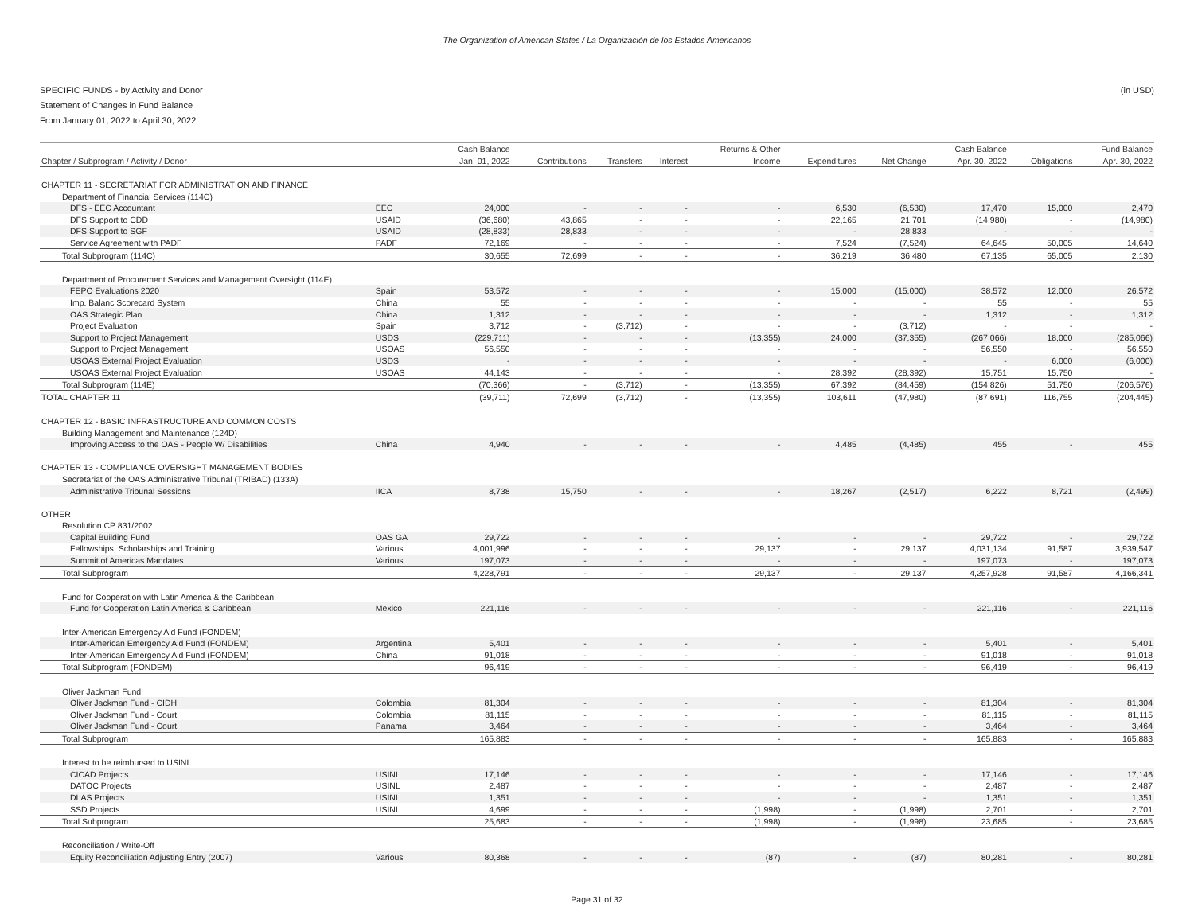The Organization of American States / La Organización de los Estados Americanos
(in USD) SPECIFIC FUNDS - by Activity and Donor
Statement of Changes in Fund Balance
From January 01, 2022 to April 30, 2022
| | | Cash Balance | | | | Returns & Other | | | Cash Balance | | Fund Balance |
| --- | --- | --- | --- | --- | --- | --- | --- | --- | --- | --- | --- |
| Chapter / Subprogram / Activity / Donor | | Jan. 01, 2022 | Contributions | Transfers | Interest | Income | Expenditures | Net Change | Apr. 30, 2022 | Obligations | Apr. 30, 2022 |
| CHAPTER 11 - SECRETARIAT FOR ADMINISTRATION AND FINANCE | | | | | | | | | | | |
| Department of Financial Services (114C) | | | | | | | | | | | |
| DFS - EEC Accountant | EEC | 24,000 | - | - | - | - | 6,530 | (6,530) | 17,470 | 15,000 | 2,470 |
| DFS Support to CDD | USAID | (36,680) | 43,865 | - | - | - | 22,165 | 21,701 | (14,980) | - | (14,980) |
| DFS Support to SGF | USAID | (28,833) | 28,833 | - | - | - | - | 28,833 | - | - | - |
| Service Agreement with PADF | PADF | 72,169 | - | - | - | - | 7,524 | (7,524) | 64,645 | 50,005 | 14,640 |
| Total Subprogram (114C) | | 30,655 | 72,699 | - | - | - | 36,219 | 36,480 | 67,135 | 65,005 | 2,130 |
| Department of Procurement Services and Management Oversight (114E) | | | | | | | | | | | |
| FEPO Evaluations 2020 | Spain | 53,572 | - | - | - | - | 15,000 | (15,000) | 38,572 | 12,000 | 26,572 |
| Imp. Balanc Scorecard System | China | 55 | - | - | - | - | - | - | 55 | - | 55 |
| OAS Strategic Plan | China | 1,312 | - | - | - | - | - | - | 1,312 | - | 1,312 |
| Project Evaluation | Spain | 3,712 | - | (3,712) | - | - | - | (3,712) | - | - | - |
| Support to Project Management | USDS | (229,711) | - | - | - | (13,355) | 24,000 | (37,355) | (267,066) | 18,000 | (285,066) |
| Support to Project Management | USOAS | 56,550 | - | - | - | - | - | - | 56,550 | - | 56,550 |
| USOAS External Project Evaluation | USDS | - | - | - | - | - | - | - | - | 6,000 | (6,000) |
| USOAS External Project Evaluation | USOAS | 44,143 | - | - | - | - | 28,392 | (28,392) | 15,751 | 15,750 | - |
| Total Subprogram (114E) | | (70,366) | - | (3,712) | - | (13,355) | 67,392 | (84,459) | (154,826) | 51,750 | (206,576) |
| TOTAL CHAPTER 11 | | (39,711) | 72,699 | (3,712) | - | (13,355) | 103,611 | (47,980) | (87,691) | 116,755 | (204,445) |
| CHAPTER 12 - BASIC INFRASTRUCTURE AND COMMON COSTS | | | | | | | | | | | |
| Building Management and Maintenance (124D) | | | | | | | | | | | |
| Improving Access to the OAS - People W/ Disabilities | China | 4,940 | - | - | - | - | 4,485 | (4,485) | 455 | - | 455 |
| CHAPTER 13 - COMPLIANCE OVERSIGHT MANAGEMENT BODIES | | | | | | | | | | | |
| Secretariat of the OAS Administrative Tribunal (TRIBAD) (133A) | | | | | | | | | | | |
| Administrative Tribunal Sessions | IICA | 8,738 | 15,750 | - | - | - | 18,267 | (2,517) | 6,222 | 8,721 | (2,499) |
| OTHER | | | | | | | | | | | |
| Resolution CP 831/2002 | | | | | | | | | | | |
| Capital Building Fund | OAS GA | 29,722 | - | - | - | - | - | - | 29,722 | - | 29,722 |
| Fellowships, Scholarships and Training | Various | 4,001,996 | - | - | - | 29,137 | - | 29,137 | 4,031,134 | 91,587 | 3,939,547 |
| Summit of Americas Mandates | Various | 197,073 | - | - | - | - | - | - | 197,073 | - | 197,073 |
| Total Subprogram | | 4,228,791 | - | - | - | 29,137 | - | 29,137 | 4,257,928 | 91,587 | 4,166,341 |
| Fund for Cooperation with Latin America & the Caribbean | | | | | | | | | | | |
| Fund for Cooperation Latin America & Caribbean | Mexico | 221,116 | - | - | - | - | - | - | 221,116 | - | 221,116 |
| Inter-American Emergency Aid Fund (FONDEM) | | | | | | | | | | | |
| Inter-American Emergency Aid Fund (FONDEM) | Argentina | 5,401 | - | - | - | - | - | - | 5,401 | - | 5,401 |
| Inter-American Emergency Aid Fund (FONDEM) | China | 91,018 | - | - | - | - | - | - | 91,018 | - | 91,018 |
| Total Subprogram (FONDEM) | | 96,419 | - | - | - | - | - | - | 96,419 | - | 96,419 |
| Oliver Jackman Fund | | | | | | | | | | | |
| Oliver Jackman Fund - CIDH | Colombia | 81,304 | - | - | - | - | - | - | 81,304 | - | 81,304 |
| Oliver Jackman Fund - Court | Colombia | 81,115 | - | - | - | - | - | - | 81,115 | - | 81,115 |
| Oliver Jackman Fund - Court | Panama | 3,464 | - | - | - | - | - | - | 3,464 | - | 3,464 |
| Total Subprogram | | 165,883 | - | - | - | - | - | - | 165,883 | - | 165,883 |
| Interest to be reimbursed to USINL | | | | | | | | | | | |
| CICAD Projects | USINL | 17,146 | - | - | - | - | - | - | 17,146 | - | 17,146 |
| DATOC Projects | USINL | 2,487 | - | - | - | - | - | - | 2,487 | - | 2,487 |
| DLAS Projects | USINL | 1,351 | - | - | - | - | - | - | 1,351 | - | 1,351 |
| SSD Projects | USINL | 4,699 | - | - | - | (1,998) | - | (1,998) | 2,701 | - | 2,701 |
| Total Subprogram | | 25,683 | - | - | - | (1,998) | - | (1,998) | 23,685 | - | 23,685 |
| Reconciliation / Write-Off | | | | | | | | | | | |
| Equity Reconciliation Adjusting Entry (2007) | Various | 80,368 | - | - | - | (87) | - | (87) | 80,281 | - | 80,281 |
Page 31 of 32